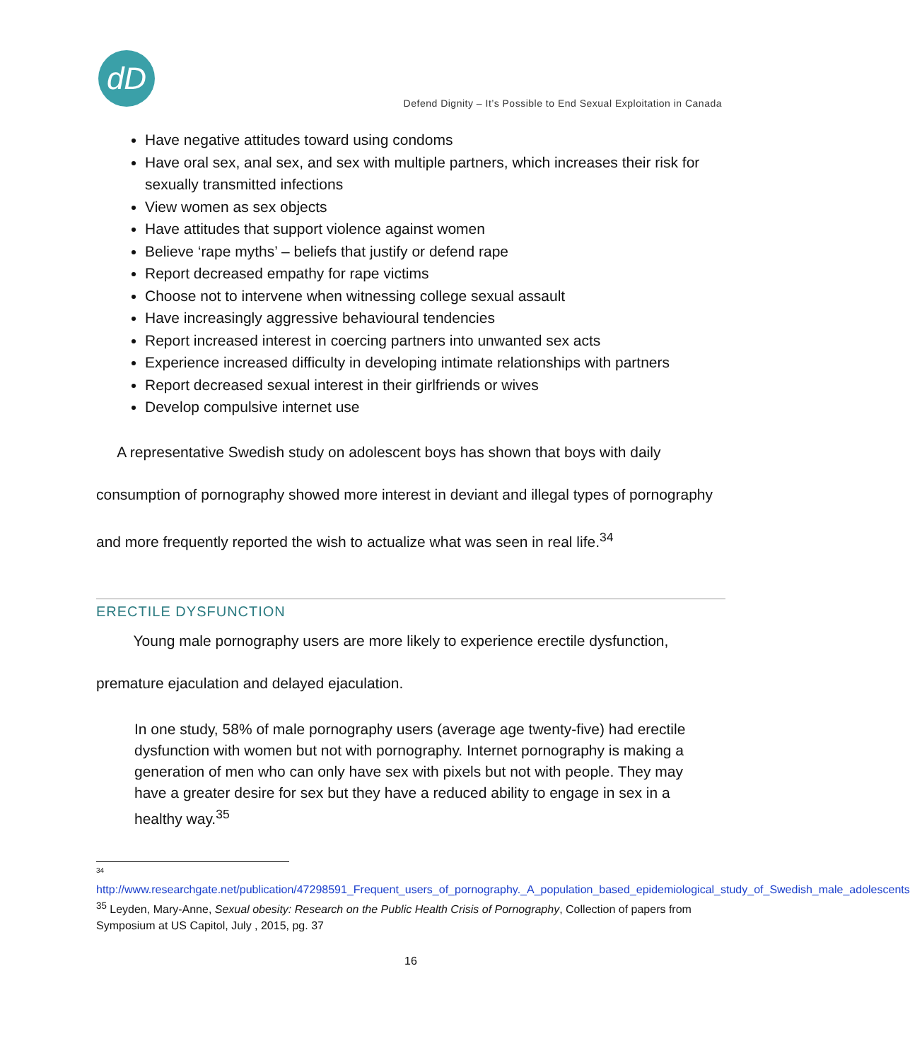dD
Defend Dignity – It’s Possible to End Sexual Exploitation in Canada
Have negative attitudes toward using condoms
Have oral sex, anal sex, and sex with multiple partners, which increases their risk for sexually transmitted infections
View women as sex objects
Have attitudes that support violence against women
Believe ‘rape myths’ – beliefs that justify or defend rape
Report decreased empathy for rape victims
Choose not to intervene when witnessing college sexual assault
Have increasingly aggressive behavioural tendencies
Report increased interest in coercing partners into unwanted sex acts
Experience increased difficulty in developing intimate relationships with partners
Report decreased sexual interest in their girlfriends or wives
Develop compulsive internet use
A representative Swedish study on adolescent boys has shown that boys with daily consumption of pornography showed more interest in deviant and illegal types of pornography and more frequently reported the wish to actualize what was seen in real life.<sup>34</sup>
ERECTILE DYSFUNCTION
Young male pornography users are more likely to experience erectile dysfunction, premature ejaculation and delayed ejaculation.
In one study, 58% of male pornography users (average age twenty-five) had erectile dysfunction with women but not with pornography. Internet pornography is making a generation of men who can only have sex with pixels but not with people. They may have a greater desire for sex but they have a reduced ability to engage in sex in a healthy way.<sup>35</sup>
<sup>34</sup>
http://www.researchgate.net/publication/47298591_Frequent_users_of_pornography._A_population_based_epidemiological_study_of_Swedish_male_adolescents
<sup>35</sup> Leyden, Mary-Anne, Sexual obesity: Research on the Public Health Crisis of Pornography, Collection of papers from Symposium at US Capitol, July , 2015, pg. 37
16